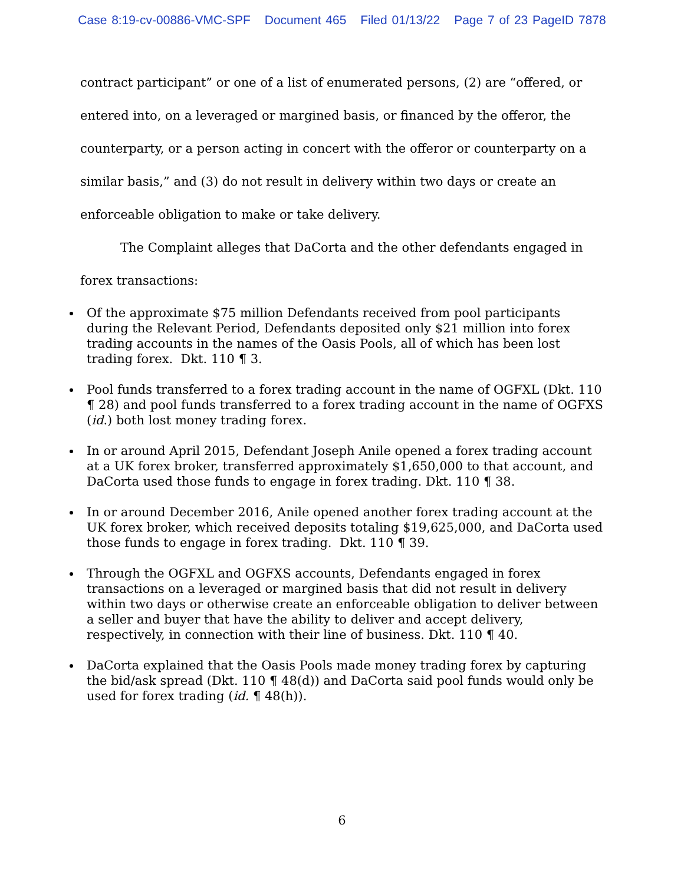Case 8:19-cv-00886-VMC-SPF Document 465 Filed 01/13/22 Page 7 of 23 PageID 7878
contract participant” or one of a list of enumerated persons, (2) are “offered, or entered into, on a leveraged or margined basis, or financed by the offeror, the counterparty, or a person acting in concert with the offeror or counterparty on a similar basis,” and (3) do not result in delivery within two days or create an enforceable obligation to make or take delivery.
The Complaint alleges that DaCorta and the other defendants engaged in forex transactions:
Of the approximate $75 million Defendants received from pool participants during the Relevant Period, Defendants deposited only $21 million into forex trading accounts in the names of the Oasis Pools, all of which has been lost trading forex. Dkt. 110 ¶ 3.
Pool funds transferred to a forex trading account in the name of OGFXL (Dkt. 110 ¶ 28) and pool funds transferred to a forex trading account in the name of OGFXS (id.) both lost money trading forex.
In or around April 2015, Defendant Joseph Anile opened a forex trading account at a UK forex broker, transferred approximately $1,650,000 to that account, and DaCorta used those funds to engage in forex trading. Dkt. 110 ¶ 38.
In or around December 2016, Anile opened another forex trading account at the UK forex broker, which received deposits totaling $19,625,000, and DaCorta used those funds to engage in forex trading. Dkt. 110 ¶ 39.
Through the OGFXL and OGFXS accounts, Defendants engaged in forex transactions on a leveraged or margined basis that did not result in delivery within two days or otherwise create an enforceable obligation to deliver between a seller and buyer that have the ability to deliver and accept delivery, respectively, in connection with their line of business. Dkt. 110 ¶ 40.
DaCorta explained that the Oasis Pools made money trading forex by capturing the bid/ask spread (Dkt. 110 ¶ 48(d)) and DaCorta said pool funds would only be used for forex trading (id. ¶ 48(h)).
6